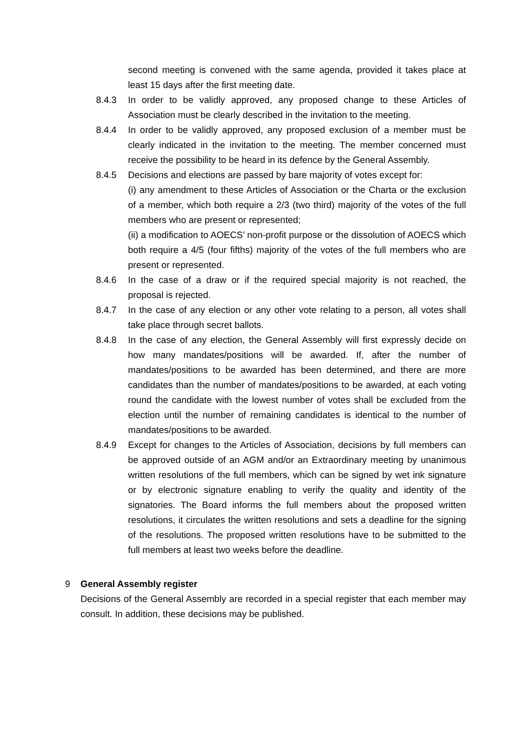second meeting is convened with the same agenda, provided it takes place at least 15 days after the first meeting date.
8.4.3 In order to be validly approved, any proposed change to these Articles of Association must be clearly described in the invitation to the meeting.
8.4.4 In order to be validly approved, any proposed exclusion of a member must be clearly indicated in the invitation to the meeting. The member concerned must receive the possibility to be heard in its defence by the General Assembly.
8.4.5 Decisions and elections are passed by bare majority of votes except for:
(i) any amendment to these Articles of Association or the Charta or the exclusion of a member, which both require a 2/3 (two third) majority of the votes of the full members who are present or represented;
(ii) a modification to AOECS’ non-profit purpose or the dissolution of AOECS which both require a 4/5 (four fifths) majority of the votes of the full members who are present or represented.
8.4.6 In the case of a draw or if the required special majority is not reached, the proposal is rejected.
8.4.7 In the case of any election or any other vote relating to a person, all votes shall take place through secret ballots.
8.4.8 In the case of any election, the General Assembly will first expressly decide on how many mandates/positions will be awarded. If, after the number of mandates/positions to be awarded has been determined, and there are more candidates than the number of mandates/positions to be awarded, at each voting round the candidate with the lowest number of votes shall be excluded from the election until the number of remaining candidates is identical to the number of mandates/positions to be awarded.
8.4.9 Except for changes to the Articles of Association, decisions by full members can be approved outside of an AGM and/or an Extraordinary meeting by unanimous written resolutions of the full members, which can be signed by wet ink signature or by electronic signature enabling to verify the quality and identity of the signatories. The Board informs the full members about the proposed written resolutions, it circulates the written resolutions and sets a deadline for the signing of the resolutions. The proposed written resolutions have to be submitted to the full members at least two weeks before the deadline.
9 General Assembly register
Decisions of the General Assembly are recorded in a special register that each member may consult. In addition, these decisions may be published.